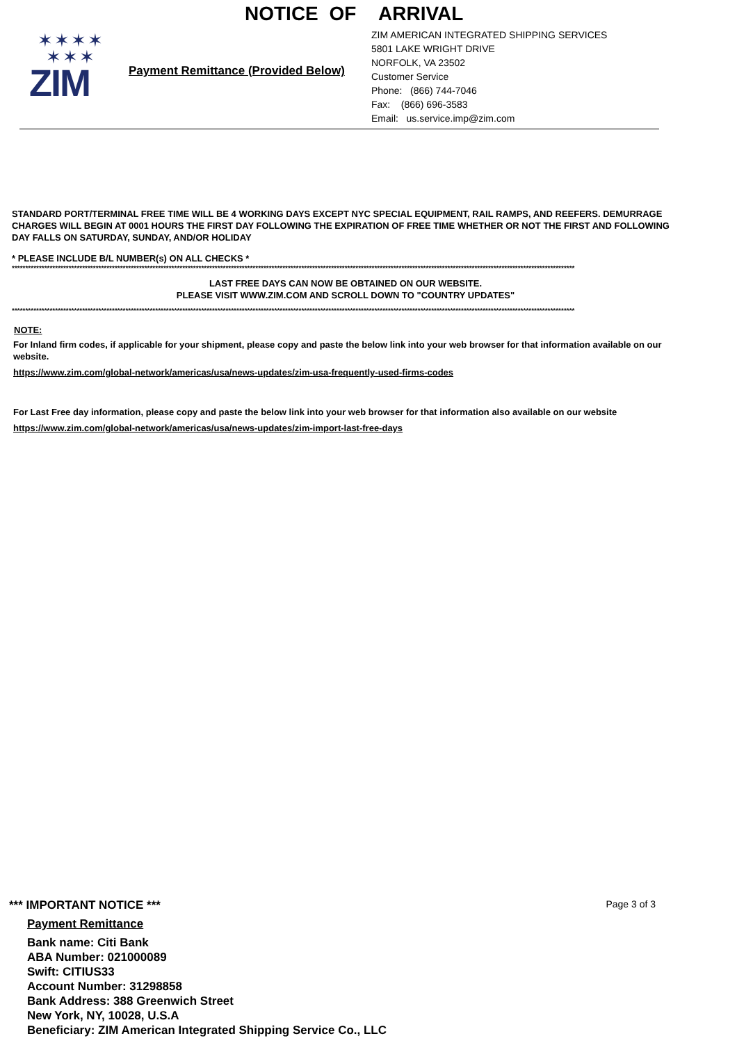NOTICE OF ARRIVAL
✶✶✶✶
✶✶✶
ZIM
Payment Remittance (Provided Below)
ZIM AMERICAN INTEGRATED SHIPPING SERVICES
5801 LAKE WRIGHT DRIVE
NORFOLK, VA 23502
Customer Service
Phone: (866) 744-7046
Fax: (866) 696-3583
Email: us.service.imp@zim.com
STANDARD PORT/TERMINAL FREE TIME WILL BE 4 WORKING DAYS EXCEPT NYC SPECIAL EQUIPMENT, RAIL RAMPS, AND REEFERS. DEMURRAGE CHARGES WILL BEGIN AT 0001 HOURS THE FIRST DAY FOLLOWING THE EXPIRATION OF FREE TIME WHETHER OR NOT THE FIRST AND FOLLOWING DAY FALLS ON SATURDAY, SUNDAY, AND/OR HOLIDAY
* PLEASE INCLUDE B/L NUMBER(s) ON ALL CHECKS *
****************************************************************************************************************************************************************************************************************
LAST FREE DAYS CAN NOW BE OBTAINED ON OUR WEBSITE.
PLEASE VISIT WWW.ZIM.COM AND SCROLL DOWN TO "COUNTRY UPDATES"
****************************************************************************************************************************************************************************************************************
NOTE:
For Inland firm codes, if applicable for your shipment, please copy and paste the below link into your web browser for that information available on our website.
https://www.zim.com/global-network/americas/usa/news-updates/zim-usa-frequently-used-firms-codes
For Last Free day information, please copy and paste the below link into your web browser for that information also available on our website
https://www.zim.com/global-network/americas/usa/news-updates/zim-import-last-free-days
*** IMPORTANT NOTICE ***
Page 3 of 3
Payment Remittance
Bank name: Citi Bank
ABA Number: 021000089
Swift: CITIUS33
Account Number: 31298858
Bank Address: 388 Greenwich Street
New York, NY, 10028, U.S.A
Beneficiary: ZIM American Integrated Shipping Service Co., LLC